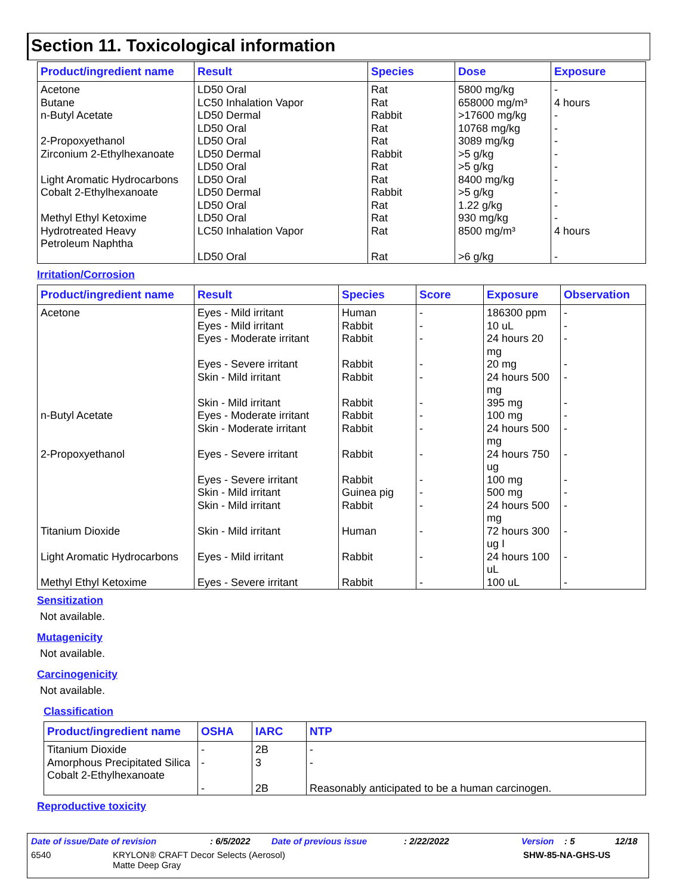Section 11. Toxicological information
| Product/ingredient name | Result | Species | Dose | Exposure |
| --- | --- | --- | --- | --- |
| Acetone Butane n-Butyl Acetate 2-Propoxyethanol Zirconium 2-Ethylhexanoate Light Aromatic Hydrocarbons Cobalt 2-Ethylhexanoate Methyl Ethyl Ketoxime Hydrotreated Heavy Petroleum Naphtha | LD50 Oral LC50 Inhalation Vapor LD50 Dermal LD50 Oral LD50 Oral LD50 Dermal LD50 Oral LD50 Oral LD50 Dermal LD50 Oral LD50 Oral LC50 Inhalation Vapor | Rat Rat Rabbit Rat Rat Rabbit Rat Rat Rabbit Rat Rat Rat | 5800 mg/kg 658000 mg/m³ >17600 mg/kg 10768 mg/kg 3089 mg/kg >5 g/kg >5 g/kg 8400 mg/kg >5 g/kg 1.22 g/kg 930 mg/kg 8500 mg/m³ | - 4 hours - - - - - - - - - 4 hours |
| | LD50 Oral | Rat | >6 g/kg | - |
Irritation/Corrosion
| Product/ingredient name | Result | Species | Score | Exposure | Observation |
| --- | --- | --- | --- | --- | --- |
| Acetone n-Butyl Acetate 2-Propoxyethanol Titanium Dioxide Light Aromatic Hydrocarbons Methyl Ethyl Ketoxime | Eyes - Mild irritant Eyes - Mild irritant Eyes - Moderate irritant Eyes - Severe irritant Skin - Mild irritant Skin - Mild irritant Eyes - Moderate irritant Skin - Moderate irritant Eyes - Severe irritant Eyes - Severe irritant Skin - Mild irritant Skin - Mild irritant Skin - Mild irritant Eyes - Mild irritant Eyes - Severe irritant | Human Rabbit Rabbit Rabbit Rabbit Rabbit Rabbit Rabbit Rabbit Rabbit Guinea pig Rabbit Human Rabbit Rabbit | - - - - - - - - - - - - - - - | 186300 ppm 10 uL 24 hours 20 mg 20 mg 24 hours 500 mg 395 mg 100 mg 24 hours 500 mg 24 hours 750 ug 100 mg 500 mg 24 hours 500 mg 72 hours 300 ug I 24 hours 100 uL 100 uL | - - - - - - - - - - - - - - - |
Sensitization
Not available.
Mutagenicity
Not available.
Carcinogenicity
Not available.
Classification
| Product/ingredient name | OSHA | IARC | NTP |
| --- | --- | --- | --- |
| Titanium Dioxide Amorphous Precipitated Silica Cobalt 2-Ethylhexanoate | - - - | 2B 3 2B | - - Reasonably anticipated to be a human carcinogen. |
Reproductive toxicity
Date of issue/Date of revision: 6/5/2022 Date of previous issue: 2/22/2022 Version: 5 12/18
6540 KRYLON® CRAFT Decor Selects (Aerosol)
Matte Deep Gray SHW-85-NA-GHS-US